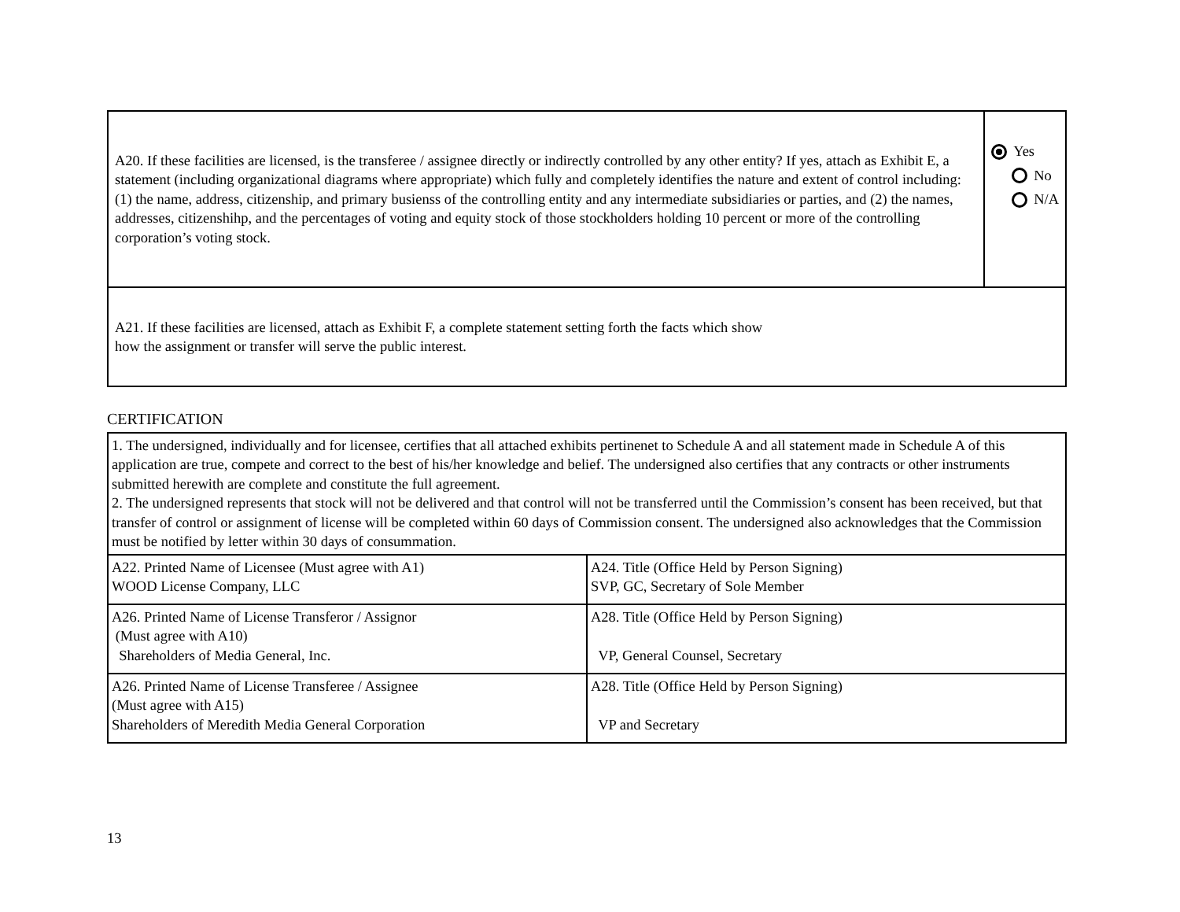| A20. If these facilities are licensed, is the transferee / assignee directly or indirectly controlled by any other entity? If yes, attach as Exhibit E, a statement (including organizational diagrams where appropriate) which fully and completely identifies the nature and extent of control including: (1) the name, address, citizenship, and primary busienss of the controlling entity and any intermediate subsidiaries or parties, and (2) the names, addresses, citizenshihp, and the percentages of voting and equity stock of those stockholders holding 10 percent or more of the controlling corporation’s voting stock. | Yes No N/A |
| A21. If these facilities are licensed, attach as Exhibit F, a complete statement setting forth the facts which show how the assignment or transfer will serve the public interest. | |
CERTIFICATION
| 1. The undersigned, individually and for licensee, certifies that all attached exhibits pertinenet to Schedule A and all statement made in Schedule A of this application are true, compete and correct to the best of his/her knowledge and belief. The undersigned also certifies that any contracts or other instruments submitted herewith are complete and constitute the full agreement. 2. The undersigned represents that stock will not be delivered and that control will not be transferred until the Commission’s consent has been received, but that transfer of control or assignment of license will be completed within 60 days of Commission consent. The undersigned also acknowledges that the Commission must be notified by letter within 30 days of consummation. | |
| A22. Printed Name of Licensee (Must agree with A1) WOOD License Company, LLC | A24. Title (Office Held by Person Signing) SVP, GC, Secretary of Sole Member |
| A26. Printed Name of License Transferor / Assignor (Must agree with A10) Shareholders of Media General, Inc. | A28. Title (Office Held by Person Signing) VP, General Counsel, Secretary |
| A26. Printed Name of License Transferee / Assignee (Must agree with A15) Shareholders of Meredith Media General Corporation | A28. Title (Office Held by Person Signing) VP and Secretary |
13